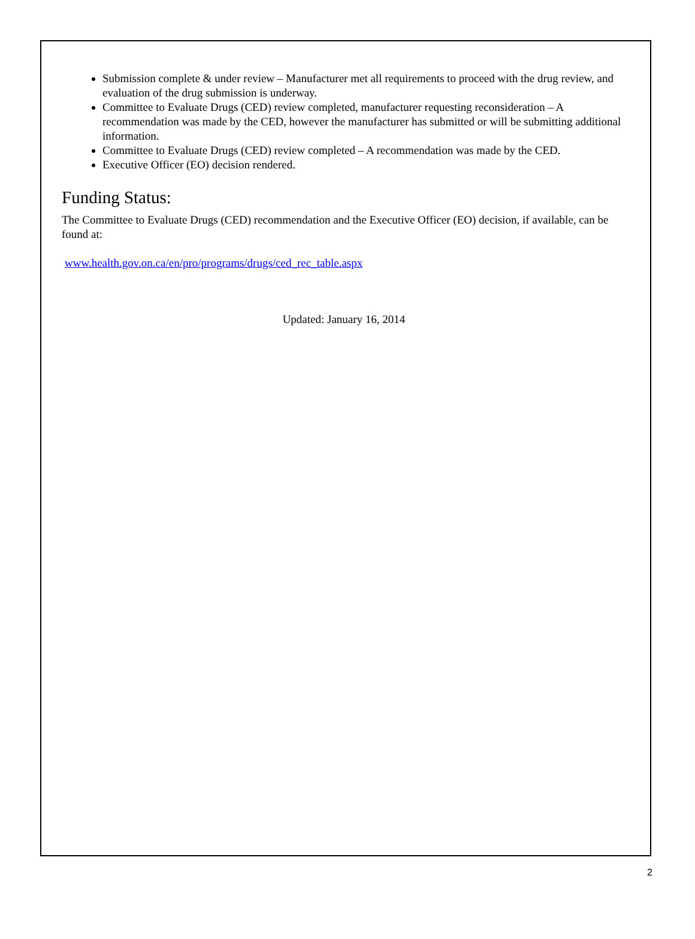Submission complete & under review – Manufacturer met all requirements to proceed with the drug review, and evaluation of the drug submission is underway.
Committee to Evaluate Drugs (CED) review completed, manufacturer requesting reconsideration – A recommendation was made by the CED, however the manufacturer has submitted or will be submitting additional information.
Committee to Evaluate Drugs (CED) review completed – A recommendation was made by the CED.
Executive Officer (EO) decision rendered.
Funding Status:
The Committee to Evaluate Drugs (CED) recommendation and the Executive Officer (EO) decision, if available, can be found at:
www.health.gov.on.ca/en/pro/programs/drugs/ced_rec_table.aspx
Updated: January 16, 2014
2